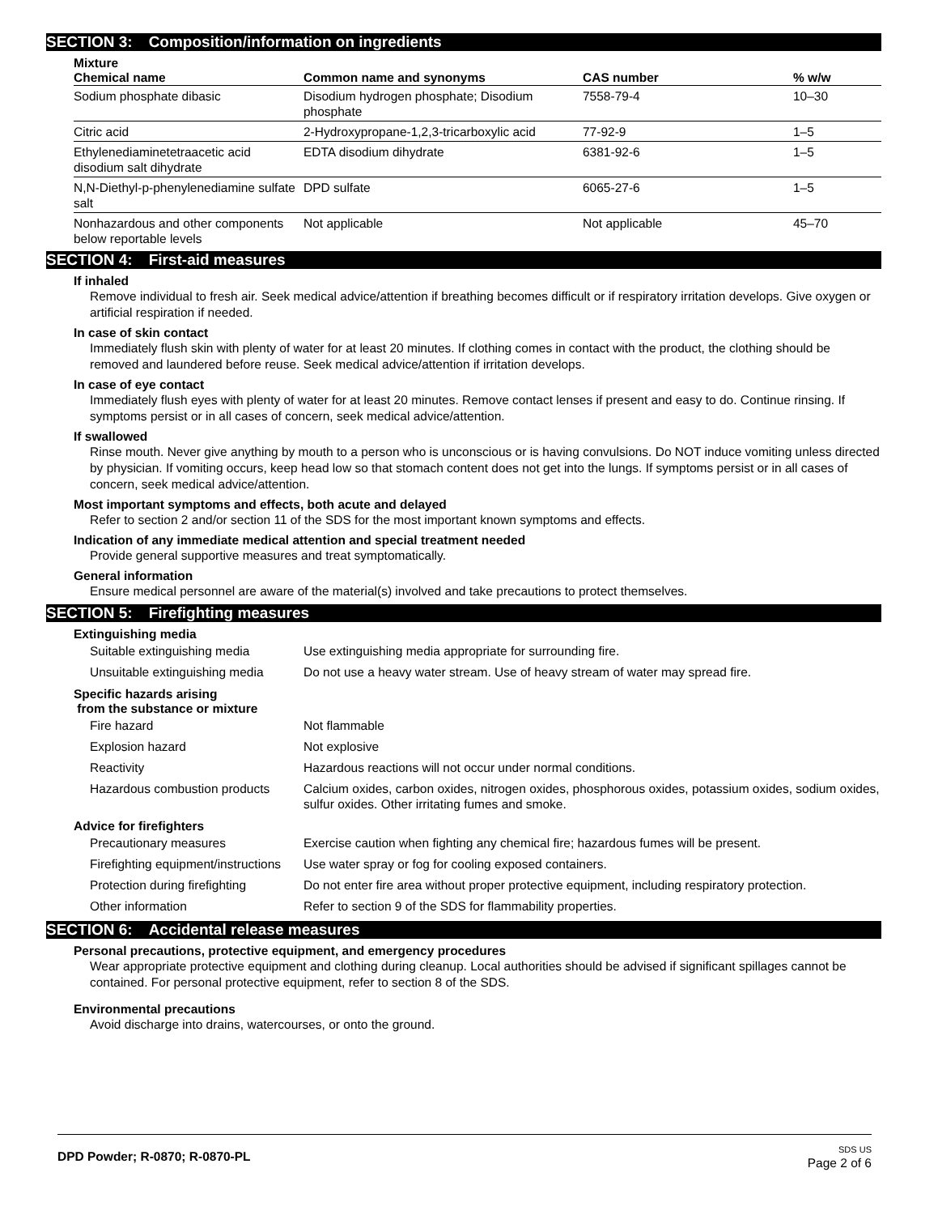SECTION 3: Composition/information on ingredients
Mixture
| Chemical name | Common name and synonyms | CAS number | % w/w |
| --- | --- | --- | --- |
| Sodium phosphate dibasic | Disodium hydrogen phosphate; Disodium phosphate | 7558-79-4 | 10–30 |
| Citric acid | 2-Hydroxypropane-1,2,3-tricarboxylic acid | 77-92-9 | 1–5 |
| Ethylenediaminetetraacetic acid disodium salt dihydrate | EDTA disodium dihydrate | 6381-92-6 | 1–5 |
| N,N-Diethyl-p-phenylenediamine sulfate salt | DPD sulfate | 6065-27-6 | 1–5 |
| Nonhazardous and other components below reportable levels | Not applicable | Not applicable | 45–70 |
SECTION 4: First-aid measures
If inhaled
Remove individual to fresh air. Seek medical advice/attention if breathing becomes difficult or if respiratory irritation develops. Give oxygen or artificial respiration if needed.
In case of skin contact
Immediately flush skin with plenty of water for at least 20 minutes. If clothing comes in contact with the product, the clothing should be removed and laundered before reuse. Seek medical advice/attention if irritation develops.
In case of eye contact
Immediately flush eyes with plenty of water for at least 20 minutes. Remove contact lenses if present and easy to do. Continue rinsing. If symptoms persist or in all cases of concern, seek medical advice/attention.
If swallowed
Rinse mouth. Never give anything by mouth to a person who is unconscious or is having convulsions. Do NOT induce vomiting unless directed by physician. If vomiting occurs, keep head low so that stomach content does not get into the lungs. If symptoms persist or in all cases of concern, seek medical advice/attention.
Most important symptoms and effects, both acute and delayed
Refer to section 2 and/or section 11 of the SDS for the most important known symptoms and effects.
Indication of any immediate medical attention and special treatment needed
Provide general supportive measures and treat symptomatically.
General information
Ensure medical personnel are aware of the material(s) involved and take precautions to protect themselves.
SECTION 5: Firefighting measures
Extinguishing media
| Suitable extinguishing media | Use extinguishing media appropriate for surrounding fire. |
| Unsuitable extinguishing media | Do not use a heavy water stream. Use of heavy stream of water may spread fire. |
Specific hazards arising
from the substance or mixture
| Fire hazard | Not flammable |
| Explosion hazard | Not explosive |
| Reactivity | Hazardous reactions will not occur under normal conditions. |
| Hazardous combustion products | Calcium oxides, carbon oxides, nitrogen oxides, phosphorous oxides, potassium oxides, sodium oxides, sulfur oxides. Other irritating fumes and smoke. |
Advice for firefighters
| Precautionary measures | Exercise caution when fighting any chemical fire; hazardous fumes will be present. |
| Firefighting equipment/instructions | Use water spray or fog for cooling exposed containers. |
| Protection during firefighting | Do not enter fire area without proper protective equipment, including respiratory protection. |
| Other information | Refer to section 9 of the SDS for flammability properties. |
SECTION 6: Accidental release measures
Personal precautions, protective equipment, and emergency procedures
Wear appropriate protective equipment and clothing during cleanup. Local authorities should be advised if significant spillages cannot be contained. For personal protective equipment, refer to section 8 of the SDS.
Environmental precautions
Avoid discharge into drains, watercourses, or onto the ground.
DPD Powder; R-0870; R-0870-PL
SDS US
Page 2 of 6